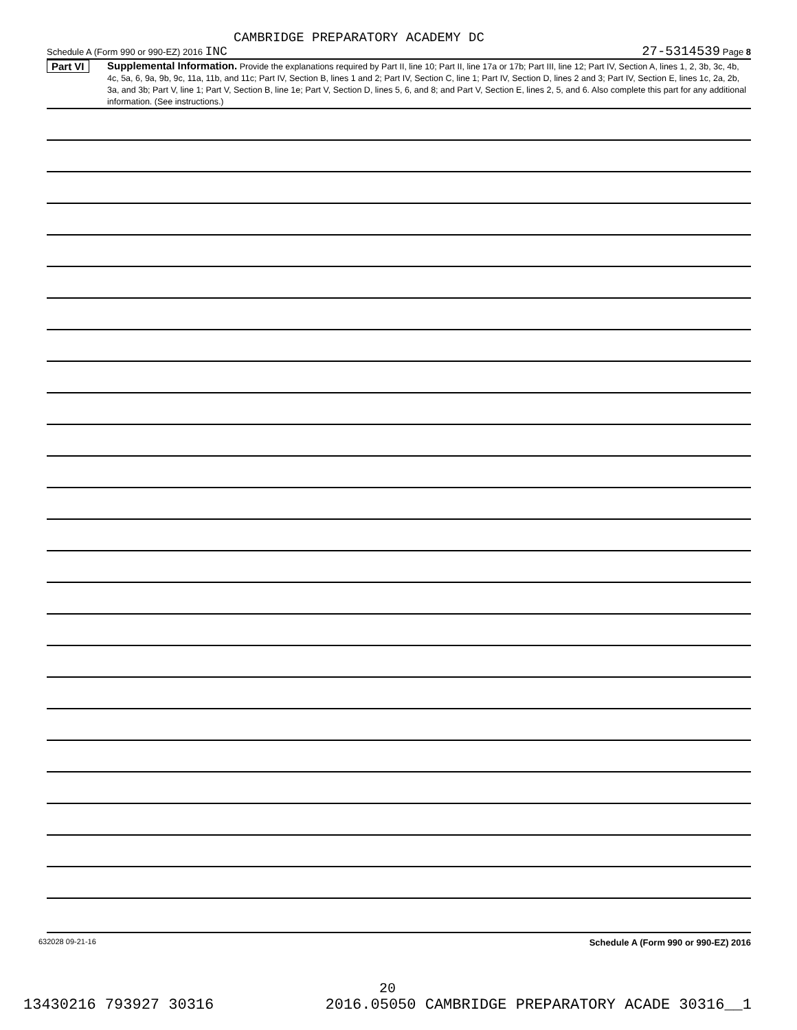CAMBRIDGE PREPARATORY ACADEMY DC
Schedule A (Form 990 or 990-EZ) 2016 INC 27-5314539 Page 8
Part VI
Supplemental Information. Provide the explanations required by Part II, line 10; Part II, line 17a or 17b; Part III, line 12; Part IV, Section A, lines 1, 2, 3b, 3c, 4b, 4c, 5a, 6, 9a, 9b, 9c, 11a, 11b, and 11c; Part IV, Section B, lines 1 and 2; Part IV, Section C, line 1; Part IV, Section D, lines 2 and 3; Part IV, Section E, lines 1c, 2a, 2b, 3a, and 3b; Part V, line 1; Part V, Section B, line 1e; Part V, Section D, lines 5, 6, and 8; and Part V, Section E, lines 2, 5, and 6. Also complete this part for any additional information. (See instructions.)
632028 09-21-16 Schedule A (Form 990 or 990-EZ) 2016
20
13430216 793927 30316 2016.05050 CAMBRIDGE PREPARATORY ACADE 30316__1